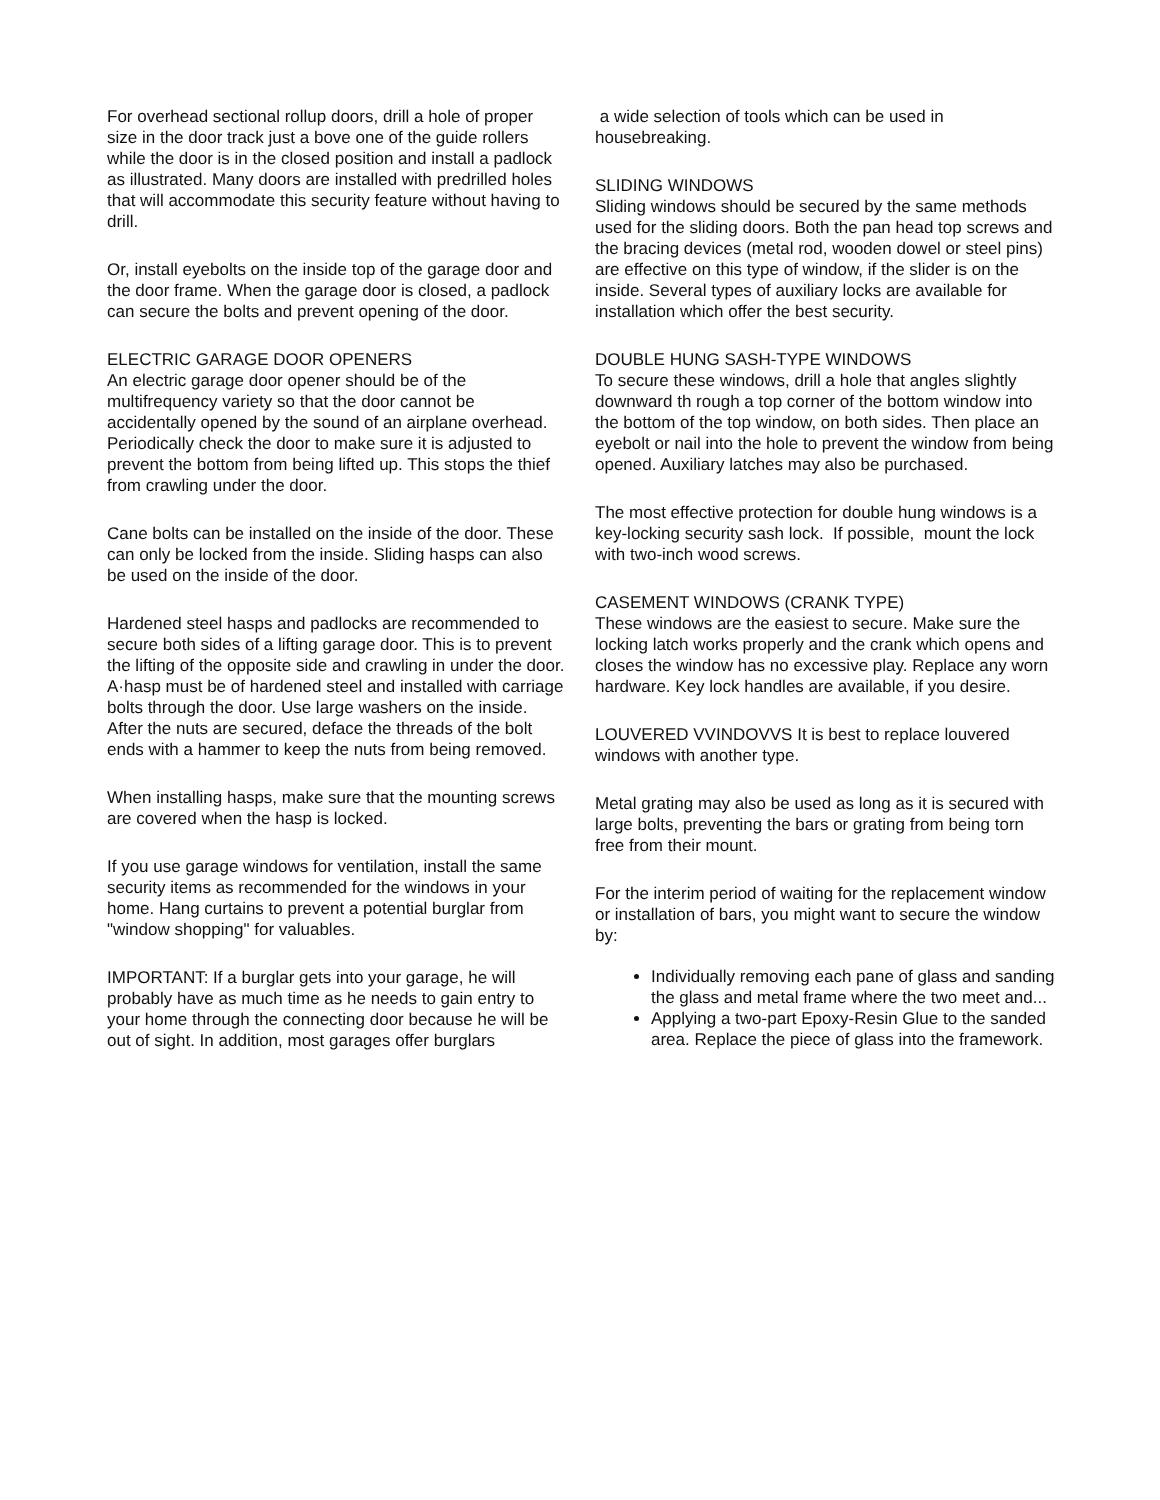For overhead sectional rollup doors, drill a hole of proper size in the door track just a bove one of the guide rollers while the door is in the closed position and install a padlock as illustrated. Many doors are installed with predrilled holes that will accommodate this security feature without having to drill.
Or, install eyebolts on the inside top of the garage door and the door frame. When the garage door is closed, a padlock can secure the bolts and prevent opening of the door.
ELECTRIC GARAGE DOOR OPENERS
An electric garage door opener should be of the multifrequency variety so that the door cannot be accidentally opened by the sound of an airplane overhead. Periodically check the door to make sure it is adjusted to prevent the bottom from being lifted up. This stops the thief from crawling under the door.
Cane bolts can be installed on the inside of the door. These can only be locked from the inside. Sliding hasps can also be used on the inside of the door.
Hardened steel hasps and padlocks are recommended to secure both sides of a lifting garage door. This is to prevent the lifting of the opposite side and crawling in under the door. A·hasp must be of hardened steel and installed with carriage bolts through the door. Use large washers on the inside. After the nuts are secured, deface the threads of the bolt ends with a hammer to keep the nuts from being removed.
When installing hasps, make sure that the mounting screws are covered when the hasp is locked.
If you use garage windows for ventilation, install the same security items as recommended for the windows in your home. Hang curtains to prevent a potential burglar from "window shopping" for valuables.
IMPORTANT: If a burglar gets into your garage, he will probably have as much time as he needs to gain entry to your home through the connecting door because he will be out of sight. In addition, most garages offer burglars
a wide selection of tools which can be used in housebreaking.
SLIDING WINDOWS
Sliding windows should be secured by the same methods used for the sliding doors. Both the pan head top screws and the bracing devices (metal rod, wooden dowel or steel pins) are effective on this type of window, if the slider is on the inside. Several types of auxiliary locks are available for installation which offer the best security.
DOUBLE HUNG SASH-TYPE WINDOWS
To secure these windows, drill a hole that angles slightly downward th rough a top corner of the bottom window into the bottom of the top window, on both sides. Then place an eyebolt or nail into the hole to prevent the window from being opened. Auxiliary latches may also be purchased.
The most effective protection for double hung windows is a key-locking security sash lock. If possible, mount the lock with two-inch wood screws.
CASEMENT WINDOWS (CRANK TYPE)
These windows are the easiest to secure. Make sure the locking latch works properly and the crank which opens and closes the window has no excessive play. Replace any worn hardware. Key lock handles are available, if you desire.
LOUVERED VVINDOVVS It is best to replace louvered windows with another type.
Metal grating may also be used as long as it is secured with large bolts, preventing the bars or grating from being torn free from their mount.
For the interim period of waiting for the replacement window or installation of bars, you might want to secure the window by:
Individually removing each pane of glass and sanding the glass and metal frame where the two meet and...
Applying a two-part Epoxy-Resin Glue to the sanded area. Replace the piece of glass into the framework.